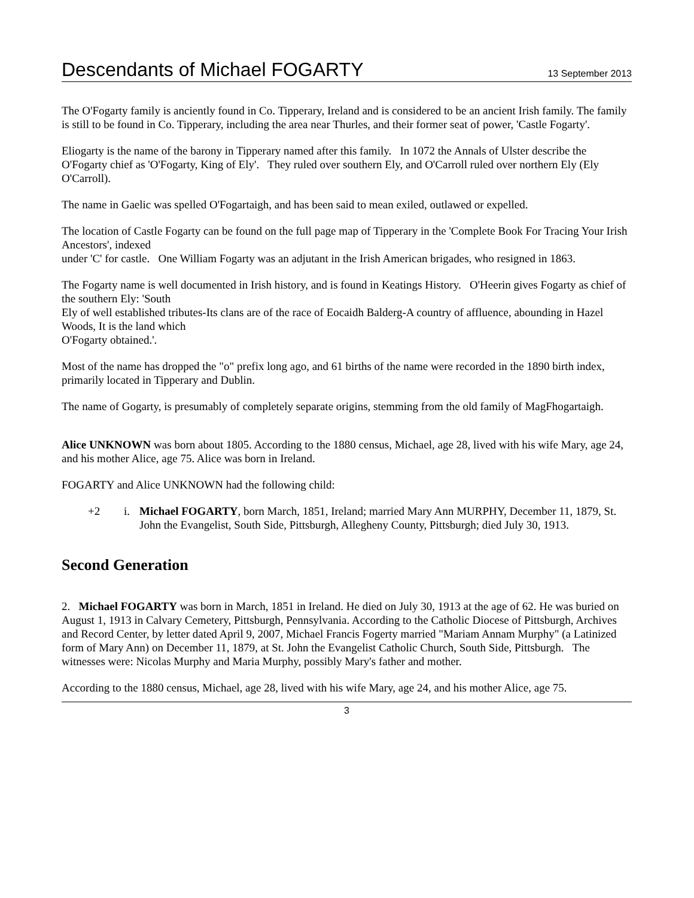Descendants of Michael FOGARTY
13 September 2013
The O'Fogarty family is anciently found in Co. Tipperary, Ireland and is considered to be an ancient Irish family. The family is still to be found in Co. Tipperary, including the area near Thurles, and their former seat of power, 'Castle Fogarty'.
Eliogarty is the name of the barony in Tipperary named after this family. In 1072 the Annals of Ulster describe the O'Fogarty chief as 'O'Fogarty, King of Ely'. They ruled over southern Ely, and O'Carroll ruled over northern Ely (Ely O'Carroll).
The name in Gaelic was spelled O'Fogartaigh, and has been said to mean exiled, outlawed or expelled.
The location of Castle Fogarty can be found on the full page map of Tipperary in the 'Complete Book For Tracing Your Irish Ancestors', indexed
under 'C' for castle. One William Fogarty was an adjutant in the Irish American brigades, who resigned in 1863.
The Fogarty name is well documented in Irish history, and is found in Keatings History. O'Heerin gives Fogarty as chief of the southern Ely: 'South
Ely of well established tributes-Its clans are of the race of Eocaidh Balderg-A country of affluence, abounding in Hazel Woods, It is the land which
O'Fogarty obtained.'.
Most of the name has dropped the "o" prefix long ago, and 61 births of the name were recorded in the 1890 birth index, primarily located in Tipperary and Dublin.
The name of Gogarty, is presumably of completely separate origins, stemming from the old family of MagFhogartaigh.
Alice UNKNOWN was born about 1805. According to the 1880 census, Michael, age 28, lived with his wife Mary, age 24, and his mother Alice, age 75. Alice was born in Ireland.
FOGARTY and Alice UNKNOWN had the following child:
+2 i. Michael FOGARTY, born March, 1851, Ireland; married Mary Ann MURPHY, December 11, 1879, St. John the Evangelist, South Side, Pittsburgh, Allegheny County, Pittsburgh; died July 30, 1913.
Second Generation
2. Michael FOGARTY was born in March, 1851 in Ireland. He died on July 30, 1913 at the age of 62. He was buried on August 1, 1913 in Calvary Cemetery, Pittsburgh, Pennsylvania. According to the Catholic Diocese of Pittsburgh, Archives and Record Center, by letter dated April 9, 2007, Michael Francis Fogerty married "Mariam Annam Murphy" (a Latinized form of Mary Ann) on December 11, 1879, at St. John the Evangelist Catholic Church, South Side, Pittsburgh. The witnesses were: Nicolas Murphy and Maria Murphy, possibly Mary's father and mother.
According to the 1880 census, Michael, age 28, lived with his wife Mary, age 24, and his mother Alice, age 75.
3